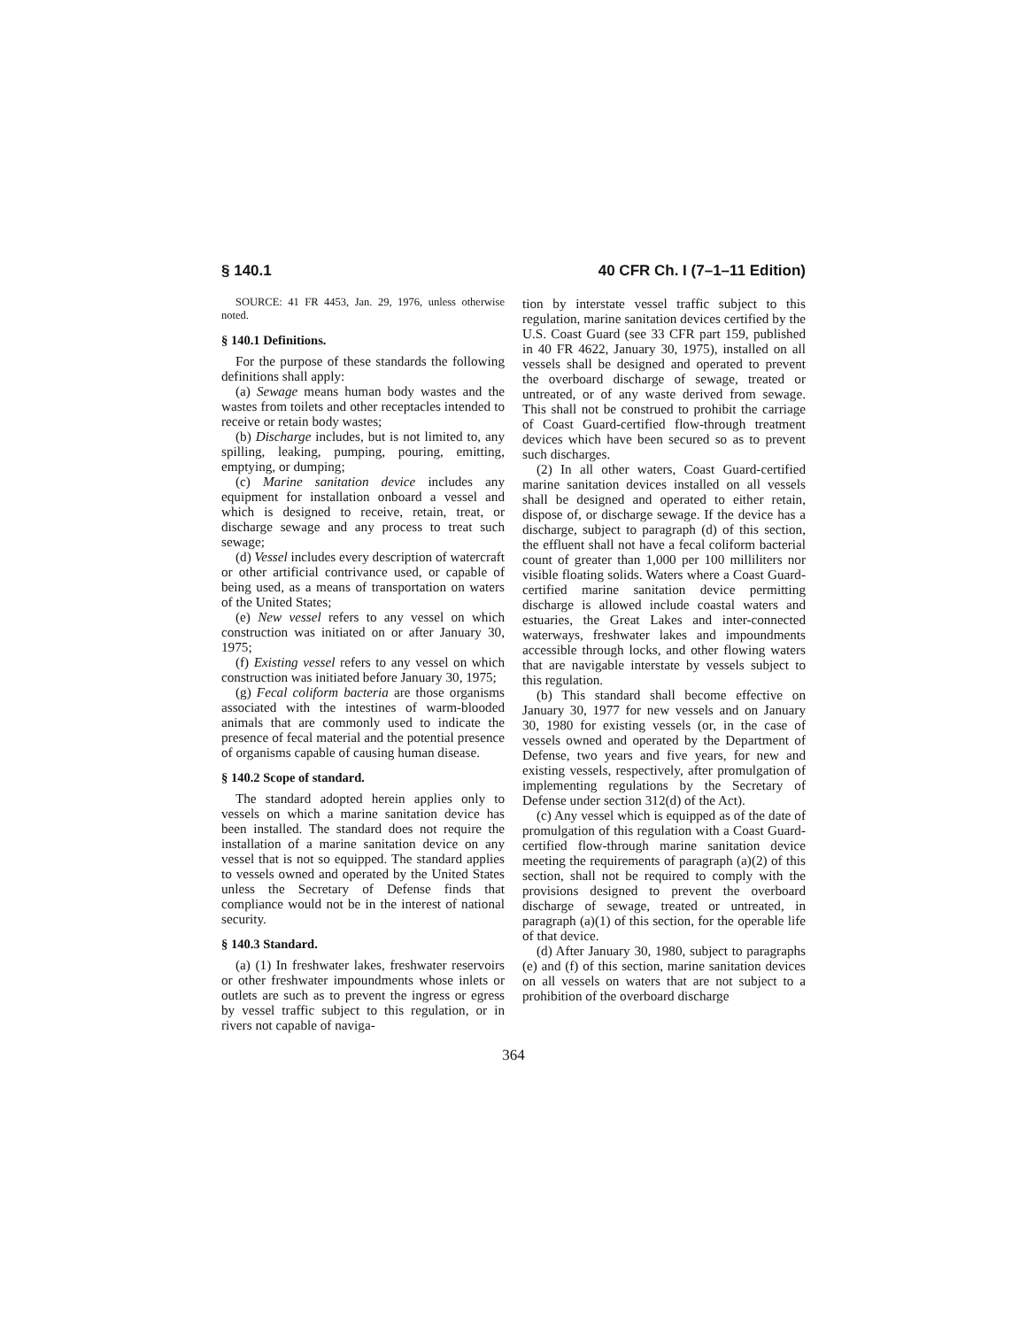§ 140.1 40 CFR Ch. I (7–1–11 Edition)
SOURCE: 41 FR 4453, Jan. 29, 1976, unless otherwise noted.
§ 140.1 Definitions.
For the purpose of these standards the following definitions shall apply:
(a) Sewage means human body wastes and the wastes from toilets and other receptacles intended to receive or retain body wastes;
(b) Discharge includes, but is not limited to, any spilling, leaking, pumping, pouring, emitting, emptying, or dumping;
(c) Marine sanitation device includes any equipment for installation onboard a vessel and which is designed to receive, retain, treat, or discharge sewage and any process to treat such sewage;
(d) Vessel includes every description of watercraft or other artificial contrivance used, or capable of being used, as a means of transportation on waters of the United States;
(e) New vessel refers to any vessel on which construction was initiated on or after January 30, 1975;
(f) Existing vessel refers to any vessel on which construction was initiated before January 30, 1975;
(g) Fecal coliform bacteria are those organisms associated with the intestines of warm-blooded animals that are commonly used to indicate the presence of fecal material and the potential presence of organisms capable of causing human disease.
§ 140.2 Scope of standard.
The standard adopted herein applies only to vessels on which a marine sanitation device has been installed. The standard does not require the installation of a marine sanitation device on any vessel that is not so equipped. The standard applies to vessels owned and operated by the United States unless the Secretary of Defense finds that compliance would not be in the interest of national security.
§ 140.3 Standard.
(a) (1) In freshwater lakes, freshwater reservoirs or other freshwater impoundments whose inlets or outlets are such as to prevent the ingress or egress by vessel traffic subject to this regulation, or in rivers not capable of naviga-
tion by interstate vessel traffic subject to this regulation, marine sanitation devices certified by the U.S. Coast Guard (see 33 CFR part 159, published in 40 FR 4622, January 30, 1975), installed on all vessels shall be designed and operated to prevent the overboard discharge of sewage, treated or untreated, or of any waste derived from sewage. This shall not be construed to prohibit the carriage of Coast Guard-certified flow-through treatment devices which have been secured so as to prevent such discharges.
(2) In all other waters, Coast Guard-certified marine sanitation devices installed on all vessels shall be designed and operated to either retain, dispose of, or discharge sewage. If the device has a discharge, subject to paragraph (d) of this section, the effluent shall not have a fecal coliform bacterial count of greater than 1,000 per 100 milliliters nor visible floating solids. Waters where a Coast Guard-certified marine sanitation device permitting discharge is allowed include coastal waters and estuaries, the Great Lakes and inter-connected waterways, freshwater lakes and impoundments accessible through locks, and other flowing waters that are navigable interstate by vessels subject to this regulation.
(b) This standard shall become effective on January 30, 1977 for new vessels and on January 30, 1980 for existing vessels (or, in the case of vessels owned and operated by the Department of Defense, two years and five years, for new and existing vessels, respectively, after promulgation of implementing regulations by the Secretary of Defense under section 312(d) of the Act).
(c) Any vessel which is equipped as of the date of promulgation of this regulation with a Coast Guard-certified flow-through marine sanitation device meeting the requirements of paragraph (a)(2) of this section, shall not be required to comply with the provisions designed to prevent the overboard discharge of sewage, treated or untreated, in paragraph (a)(1) of this section, for the operable life of that device.
(d) After January 30, 1980, subject to paragraphs (e) and (f) of this section, marine sanitation devices on all vessels on waters that are not subject to a prohibition of the overboard discharge
364